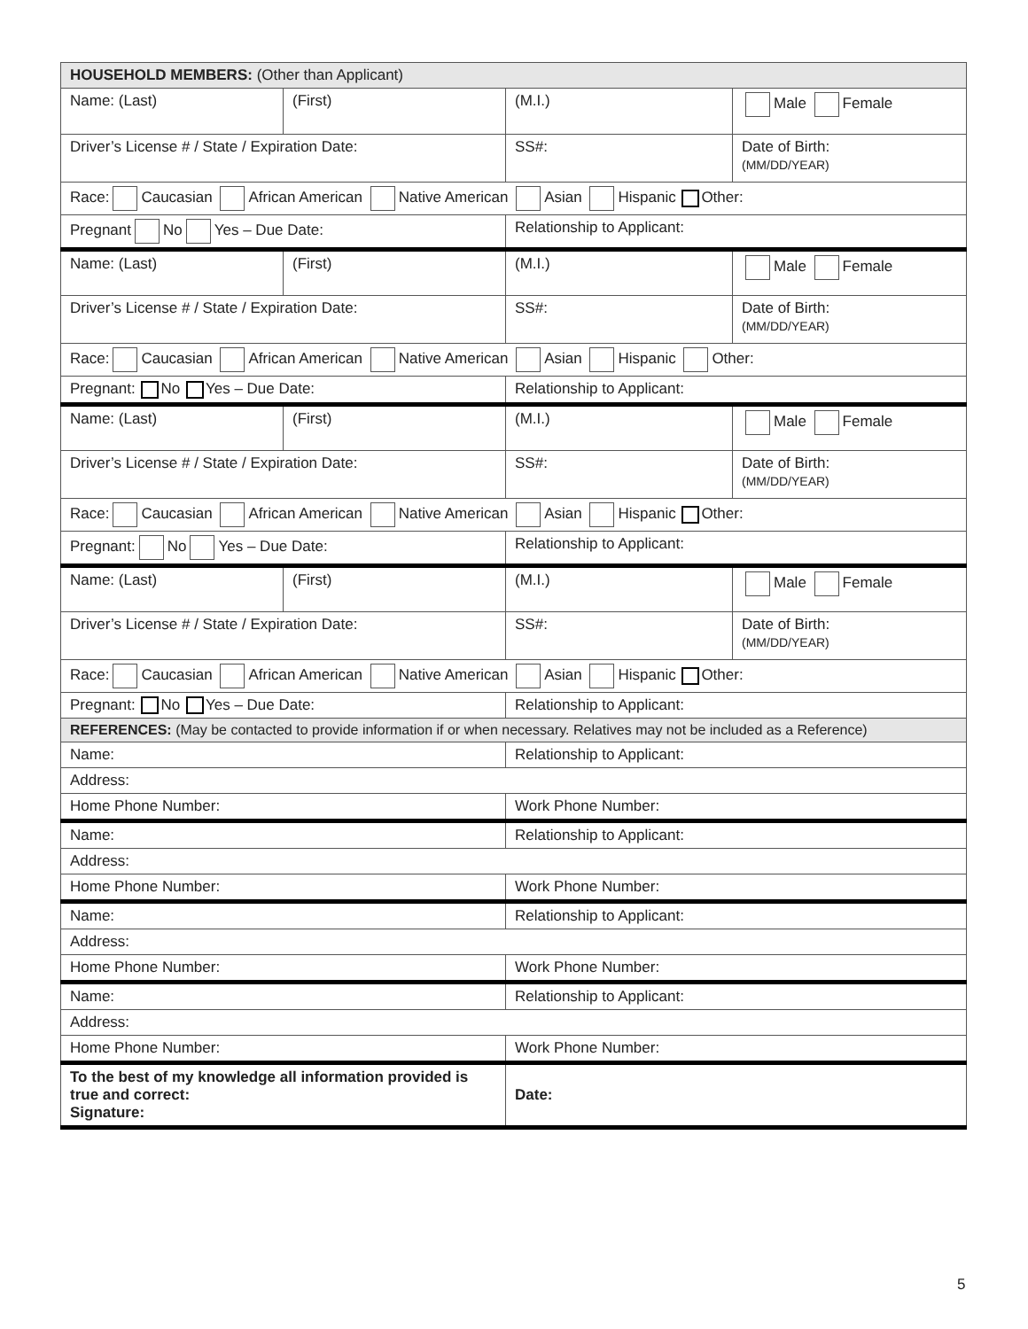| HOUSEHOLD MEMBERS: (Other than Applicant) | | | |
| Name: (Last) | (First) | (M.I.) | Male Female |
| Driver’s License # / State / Expiration Date: | | SS#: | Date of Birth: (MM/DD/YEAR) |
| Race: Caucasian African American Native American Asian Hispanic Other: | | | |
| Pregnant No Yes – Due Date: | | Relationship to Applicant: | |
| Name: (Last) | (First) | (M.I.) | Male Female |
| Driver’s License # / State / Expiration Date: | | SS#: | Date of Birth: (MM/DD/YEAR) |
| Race: Caucasian African American Native American Asian Hispanic Other: | | | |
| Pregnant: No Yes – Due Date: | | Relationship to Applicant: | |
| Name: (Last) | (First) | (M.I.) | Male Female |
| Driver’s License # / State / Expiration Date: | | SS#: | Date of Birth: (MM/DD/YEAR) |
| Race: Caucasian African American Native American Asian Hispanic Other: | | | |
| Pregnant: No Yes – Due Date: | | Relationship to Applicant: | |
| Name: (Last) | (First) | (M.I.) | Male Female |
| Driver’s License # / State / Expiration Date: | | SS#: | Date of Birth: (MM/DD/YEAR) |
| Race: Caucasian African American Native American Asian Hispanic Other: | | | |
| Pregnant: No Yes – Due Date: | | Relationship to Applicant: | |
| REFERENCES: (May be contacted to provide information if or when necessary. Relatives may not be included as a Reference) | | | |
| Name: | | Relationship to Applicant: | |
| Address: | | | |
| Home Phone Number: | | Work Phone Number: | |
| Name: | | Relationship to Applicant: | |
| Address: | | | |
| Home Phone Number: | | Work Phone Number: | |
| Name: | | Relationship to Applicant: | |
| Address: | | | |
| Home Phone Number: | | Work Phone Number: | |
| Name: | | Relationship to Applicant: | |
| Address: | | | |
| Home Phone Number: | | Work Phone Number: | |
| To the best of my knowledge all information provided is true and correct: Signature: | | Date: | |
5